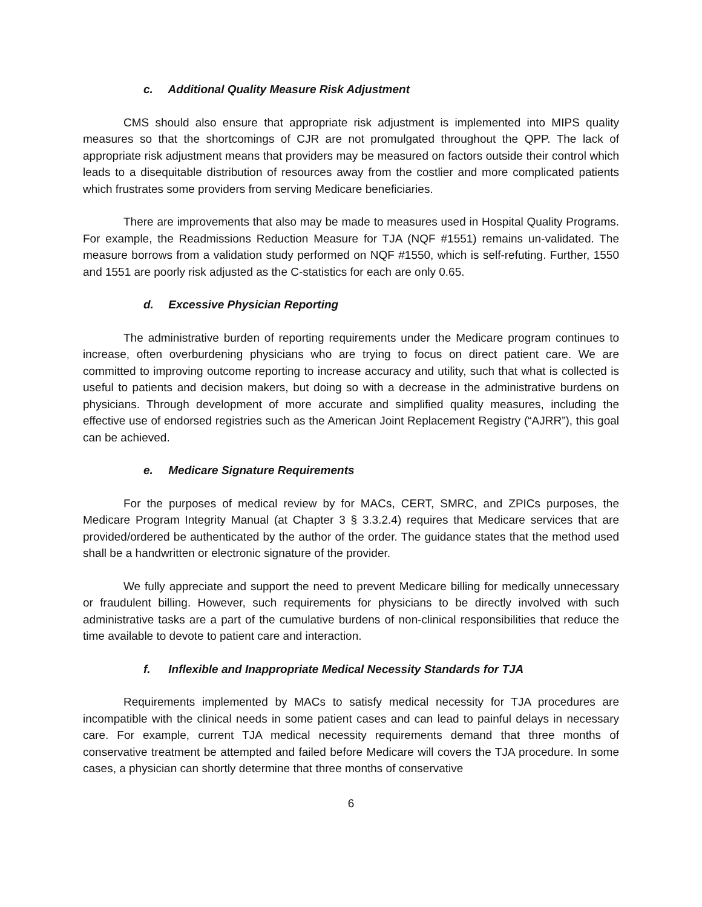c. Additional Quality Measure Risk Adjustment
CMS should also ensure that appropriate risk adjustment is implemented into MIPS quality measures so that the shortcomings of CJR are not promulgated throughout the QPP. The lack of appropriate risk adjustment means that providers may be measured on factors outside their control which leads to a disequitable distribution of resources away from the costlier and more complicated patients which frustrates some providers from serving Medicare beneficiaries.
There are improvements that also may be made to measures used in Hospital Quality Programs. For example, the Readmissions Reduction Measure for TJA (NQF #1551) remains un-validated. The measure borrows from a validation study performed on NQF #1550, which is self-refuting. Further, 1550 and 1551 are poorly risk adjusted as the C-statistics for each are only 0.65.
d. Excessive Physician Reporting
The administrative burden of reporting requirements under the Medicare program continues to increase, often overburdening physicians who are trying to focus on direct patient care. We are committed to improving outcome reporting to increase accuracy and utility, such that what is collected is useful to patients and decision makers, but doing so with a decrease in the administrative burdens on physicians. Through development of more accurate and simplified quality measures, including the effective use of endorsed registries such as the American Joint Replacement Registry (“AJRR”), this goal can be achieved.
e. Medicare Signature Requirements
For the purposes of medical review by for MACs, CERT, SMRC, and ZPICs purposes, the Medicare Program Integrity Manual (at Chapter 3 § 3.3.2.4) requires that Medicare services that are provided/ordered be authenticated by the author of the order. The guidance states that the method used shall be a handwritten or electronic signature of the provider.
We fully appreciate and support the need to prevent Medicare billing for medically unnecessary or fraudulent billing. However, such requirements for physicians to be directly involved with such administrative tasks are a part of the cumulative burdens of non-clinical responsibilities that reduce the time available to devote to patient care and interaction.
f. Inflexible and Inappropriate Medical Necessity Standards for TJA
Requirements implemented by MACs to satisfy medical necessity for TJA procedures are incompatible with the clinical needs in some patient cases and can lead to painful delays in necessary care. For example, current TJA medical necessity requirements demand that three months of conservative treatment be attempted and failed before Medicare will covers the TJA procedure. In some cases, a physician can shortly determine that three months of conservative
6